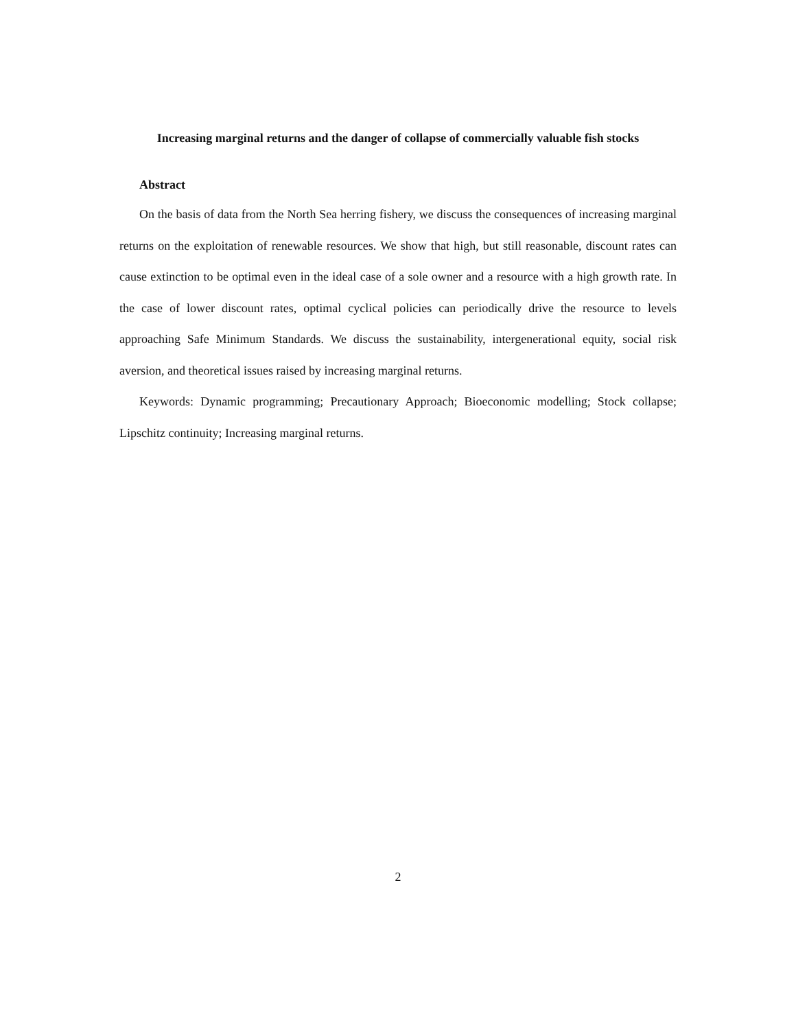Increasing marginal returns and the danger of collapse of commercially valuable fish stocks
Abstract
On the basis of data from the North Sea herring fishery, we discuss the consequences of increasing marginal returns on the exploitation of renewable resources. We show that high, but still reasonable, discount rates can cause extinction to be optimal even in the ideal case of a sole owner and a resource with a high growth rate. In the case of lower discount rates, optimal cyclical policies can periodically drive the resource to levels approaching Safe Minimum Standards. We discuss the sustainability, intergenerational equity, social risk aversion, and theoretical issues raised by increasing marginal returns.
Keywords: Dynamic programming; Precautionary Approach; Bioeconomic modelling; Stock collapse; Lipschitz continuity; Increasing marginal returns.
2